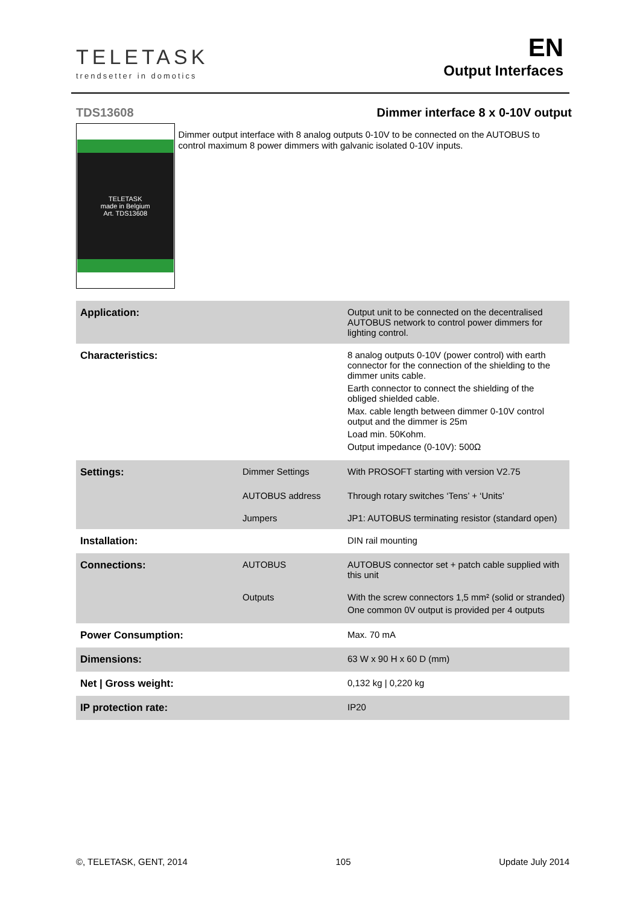TELETASK
trendsetter in domotics
EN
Output Interfaces
TDS13608 Dimmer interface 8 x 0-10V output
TELETASK
made in Belgium
Art. TDS13608
Dimmer output interface with 8 analog outputs 0-10V to be connected on the AUTOBUS to control maximum 8 power dimmers with galvanic isolated 0-10V inputs.
| Application: | | Output unit to be connected on the decentralised AUTOBUS network to control power dimmers for lighting control. |
| Characteristics: | | 8 analog outputs 0-10V (power control) with earth connector for the connection of the shielding to the dimmer units cable. Earth connector to connect the shielding of the obliged shielded cable. Max. cable length between dimmer 0-10V control output and the dimmer is 25m Load min. 50Kohm. Output impedance (0-10V): 500Ω |
| Settings: | Dimmer Settings | With PROSOFT starting with version V2.75 |
| | AUTOBUS address | Through rotary switches ‘Tens’ + ‘Units’ |
| | Jumpers | JP1: AUTOBUS terminating resistor (standard open) |
| Installation: | | DIN rail mounting |
| Connections: | AUTOBUS | AUTOBUS connector set + patch cable supplied with this unit |
| | Outputs | With the screw connectors 1,5 mm² (solid or stranded) One common 0V output is provided per 4 outputs |
| Power Consumption: | | Max. 70 mA |
| Dimensions: | | 63 W x 90 H x 60 D (mm) |
| Net / Gross weight: | | 0,132 kg / 0,220 kg |
| IP protection rate: | | IP20 |
©, TELETASK, GENT, 2014 105 Update July 2014